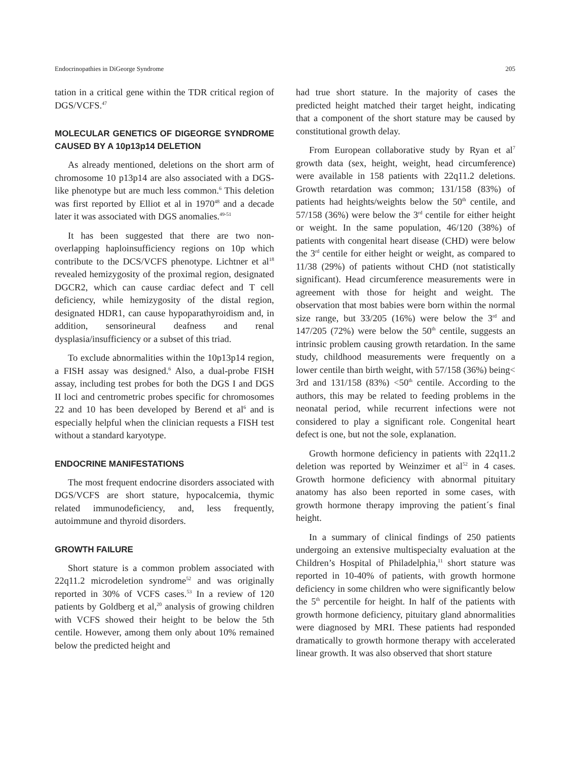Endocrinopathies in DiGeorge Syndrome 205
tation in a critical gene within the TDR critical region of DGS/VCFS.<sup>47</sup>
MOLECULAR GENETICS OF DIGEORGE SYNDROME CAUSED BY A 10p13p14 DELETION
As already mentioned, deletions on the short arm of chromosome 10 p13p14 are also associated with a DGS-like phenotype but are much less common.<sup>6</sup> This deletion was first reported by Elliot et al in 1970<sup>48</sup> and a decade later it was associated with DGS anomalies.<sup>49-51</sup>
It has been suggested that there are two non-overlapping haploinsufficiency regions on 10p which contribute to the DCS/VCFS phenotype. Lichtner et al<sup>18</sup> revealed hemizygosity of the proximal region, designated DGCR2, which can cause cardiac defect and T cell deficiency, while hemizygosity of the distal region, designated HDR1, can cause hypoparathyroidism and, in addition, sensorineural deafness and renal dysplasia/insufficiency or a subset of this triad.
To exclude abnormalities within the 10p13p14 region, a FISH assay was designed.<sup>6</sup> Also, a dual-probe FISH assay, including test probes for both the DGS I and DGS II loci and centrometric probes specific for chromosomes 22 and 10 has been developed by Berend et al<sup>6</sup> and is especially helpful when the clinician requests a FISH test without a standard karyotype.
ENDOCRINE MANIFESTATIONS
The most frequent endocrine disorders associated with DGS/VCFS are short stature, hypocalcemia, thymic related immunodeficiency, and, less frequently, autoimmune and thyroid disorders.
GROWTH FAILURE
Short stature is a common problem associated with 22q11.2 microdeletion syndrome<sup>52</sup> and was originally reported in 30% of VCFS cases.<sup>53</sup> In a review of 120 patients by Goldberg et al,<sup>20</sup> analysis of growing children with VCFS showed their height to be below the 5th centile. However, among them only about 10% remained below the predicted height and
had true short stature. In the majority of cases the predicted height matched their target height, indicating that a component of the short stature may be caused by constitutional growth delay.
From European collaborative study by Ryan et al<sup>7</sup> growth data (sex, height, weight, head circumference) were available in 158 patients with 22q11.2 deletions. Growth retardation was common; 131/158 (83%) of patients had heights/weights below the 50<sup>th</sup> centile, and 57/158 (36%) were below the 3<sup>rd</sup> centile for either height or weight. In the same population, 46/120 (38%) of patients with congenital heart disease (CHD) were below the 3<sup>rd</sup> centile for either height or weight, as compared to 11/38 (29%) of patients without CHD (not statistically significant). Head circumference measurements were in agreement with those for height and weight. The observation that most babies were born within the normal size range, but 33/205 (16%) were below the 3<sup>rd</sup> and 147/205 (72%) were below the 50<sup>th</sup> centile, suggests an intrinsic problem causing growth retardation. In the same study, childhood measurements were frequently on a lower centile than birth weight, with 57/158 (36%) being< 3rd and 131/158 (83%) <50<sup>th</sup> centile. According to the authors, this may be related to feeding problems in the neonatal period, while recurrent infections were not considered to play a significant role. Congenital heart defect is one, but not the sole, explanation.
Growth hormone deficiency in patients with 22q11.2 deletion was reported by Weinzimer et al<sup>52</sup> in 4 cases. Growth hormone deficiency with abnormal pituitary anatomy has also been reported in some cases, with growth hormone therapy improving the patient´s final height.
In a summary of clinical findings of 250 patients undergoing an extensive multispecialty evaluation at the Children’s Hospital of Philadelphia,<sup>11</sup> short stature was reported in 10-40% of patients, with growth hormone deficiency in some children who were significantly below the 5<sup>th</sup> percentile for height. In half of the patients with growth hormone deficiency, pituitary gland abnormalities were diagnosed by MRI. These patients had responded dramatically to growth hormone therapy with accelerated linear growth. It was also observed that short stature